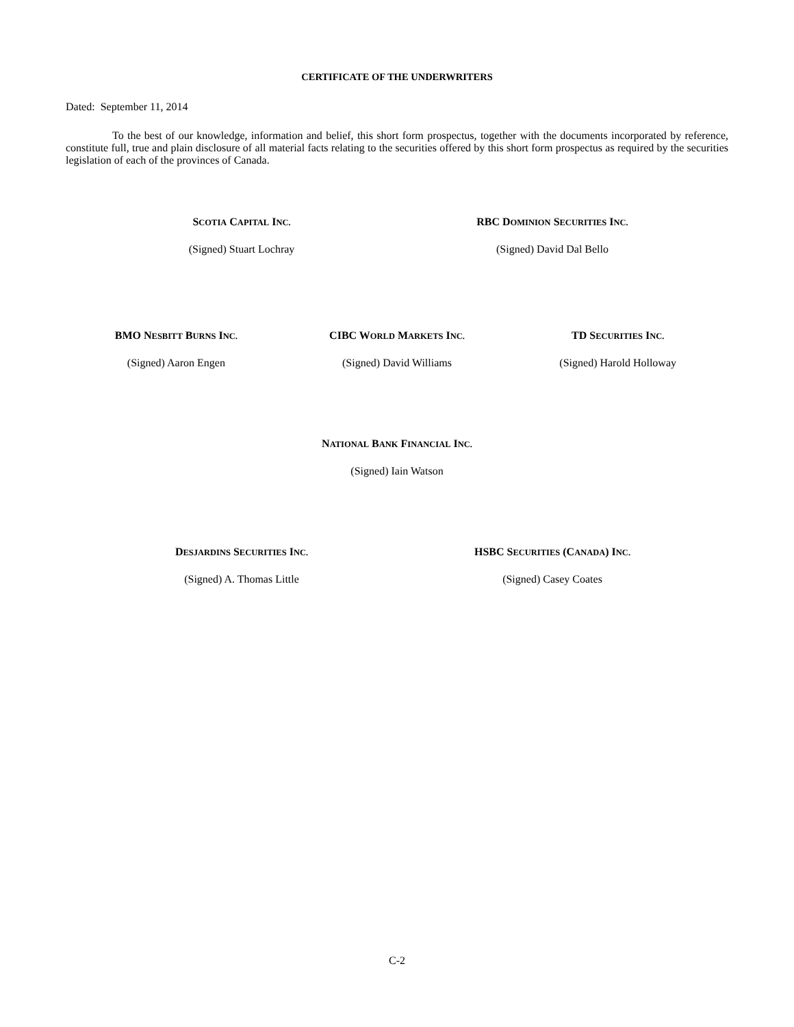CERTIFICATE OF THE UNDERWRITERS
Dated: September 11, 2014
To the best of our knowledge, information and belief, this short form prospectus, together with the documents incorporated by reference, constitute full, true and plain disclosure of all material facts relating to the securities offered by this short form prospectus as required by the securities legislation of each of the provinces of Canada.
SCOTIA CAPITAL INC.
(Signed) Stuart Lochray
RBC DOMINION SECURITIES INC.
(Signed) David Dal Bello
BMO NESBITT BURNS INC.
(Signed) Aaron Engen
CIBC WORLD MARKETS INC.
(Signed) David Williams
TD SECURITIES INC.
(Signed) Harold Holloway
NATIONAL BANK FINANCIAL INC.
(Signed) Iain Watson
DESJARDINS SECURITIES INC.
(Signed) A. Thomas Little
HSBC SECURITIES (CANADA) INC.
(Signed) Casey Coates
C-2